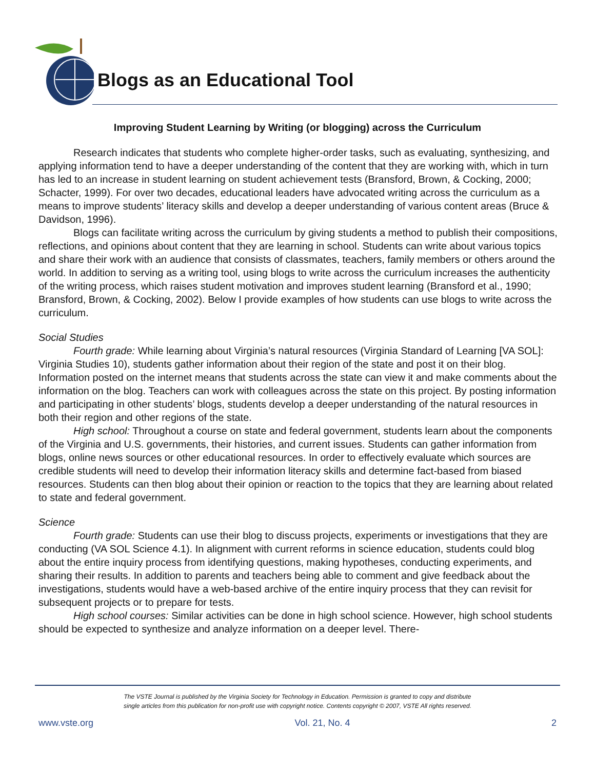Blogs as an Educational Tool
Improving Student Learning by Writing (or blogging) across the Curriculum
Research indicates that students who complete higher-order tasks, such as evaluating, synthesizing, and applying information tend to have a deeper understanding of the content that they are working with, which in turn has led to an increase in student learning on student achievement tests (Bransford, Brown, & Cocking, 2000; Schacter, 1999). For over two decades, educational leaders have advocated writing across the curriculum as a means to improve students’ literacy skills and develop a deeper understanding of various content areas (Bruce & Davidson, 1996).
Blogs can facilitate writing across the curriculum by giving students a method to publish their compositions, reflections, and opinions about content that they are learning in school. Students can write about various topics and share their work with an audience that consists of classmates, teachers, family members or others around the world. In addition to serving as a writing tool, using blogs to write across the curriculum increases the authenticity of the writing process, which raises student motivation and improves student learning (Bransford et al., 1990; Bransford, Brown, & Cocking, 2002). Below I provide examples of how students can use blogs to write across the curriculum.
Social Studies
Fourth grade: While learning about Virginia’s natural resources (Virginia Standard of Learning [VA SOL]: Virginia Studies 10), students gather information about their region of the state and post it on their blog. Information posted on the internet means that students across the state can view it and make comments about the information on the blog. Teachers can work with colleagues across the state on this project. By posting information and participating in other students’ blogs, students develop a deeper understanding of the natural resources in both their region and other regions of the state.
High school: Throughout a course on state and federal government, students learn about the components of the Virginia and U.S. governments, their histories, and current issues. Students can gather information from blogs, online news sources or other educational resources. In order to effectively evaluate which sources are credible students will need to develop their information literacy skills and determine fact-based from biased resources. Students can then blog about their opinion or reaction to the topics that they are learning about related to state and federal government.
Science
Fourth grade: Students can use their blog to discuss projects, experiments or investigations that they are conducting (VA SOL Science 4.1). In alignment with current reforms in science education, students could blog about the entire inquiry process from identifying questions, making hypotheses, conducting experiments, and sharing their results. In addition to parents and teachers being able to comment and give feedback about the investigations, students would have a web-based archive of the entire inquiry process that they can revisit for subsequent projects or to prepare for tests.
High school courses: Similar activities can be done in high school science. However, high school students should be expected to synthesize and analyze information on a deeper level. There-
The VSTE Journal is published by the Virginia Society for Technology in Education. Permission is granted to copy and distribute
single articles from this publication for non-profit use with copyright notice. Contents copyright © 2007, VSTE All rights reserved.
www.vste.org Vol. 21, No. 4 2